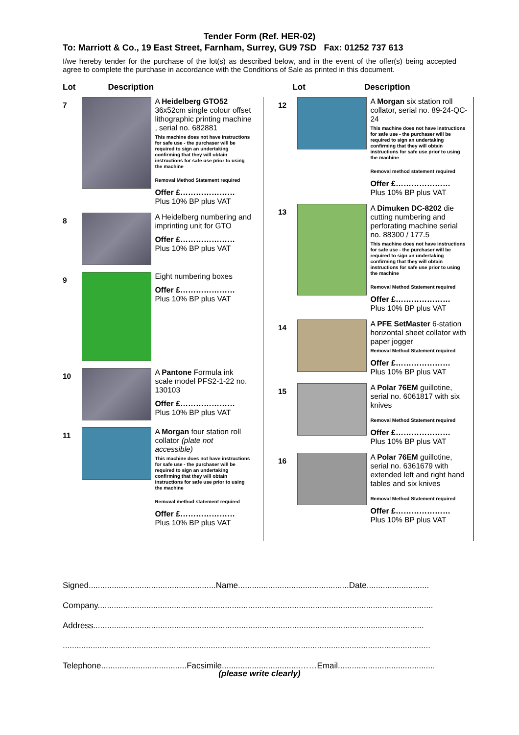Tender Form (Ref. HER-02)
To: Marriott & Co., 19 East Street, Farnham, Surrey, GU9 7SD Fax: 01252 737 613
I/we hereby tender for the purchase of the lot(s) as described below, and in the event of the offer(s) being accepted agree to complete the purchase in accordance with the Conditions of Sale as printed in this document.
| Lot | Description | Lot | Description |
| --- | --- | --- | --- |
| / 7 / / A Heidelberg GTO52 36x52cm single colour offset lithographic printing machine , serial no. 682881 This machine does not have instructions for safe use - the purchaser will be required to sign an undertaking confirming that they will obtain instructions for safe use prior to using the machine Removal Method Statement required Offer £………………… Plus 10% BP plus VAT / / 8 / / A Heidelberg numbering and imprinting unit for GTO Offer £………………… Plus 10% BP plus VAT / / 9 / / Eight numbering boxes Offer £………………… Plus 10% BP plus VAT / / 10 / / A Pantone Formula ink scale model PFS2-1-22 no. 130103 Offer £………………… Plus 10% BP plus VAT / / 11 / / A Morgan four station roll collator (plate not accessible) This machine does not have instructions for safe use - the purchaser will be required to sign an undertaking confirming that they will obtain instructions for safe use prior to using the machine Removal method statement required Offer £………………… Plus 10% BP plus VAT / | | / 12 / / A Morgan six station roll collator, serial no. 89-24-QC-24 This machine does not have instructions for safe use - the purchaser will be required to sign an undertaking confirming that they will obtain instructions for safe use prior to using the machine Removal method statement required Offer £………………… Plus 10% BP plus VAT / / 13 / / A Dimuken DC-8202 die cutting numbering and perforating machine serial no. 88300 / 177.5 This machine does not have instructions for safe use - the purchaser will be required to sign an undertaking confirming that they will obtain instructions for safe use prior to using the machine Removal Method Statement required Offer £………………… Plus 10% BP plus VAT / / 14 / / A PFE SetMaster 6-station horizontal sheet collator with paper jogger Removal Method Statement required Offer £………………… Plus 10% BP plus VAT / / 15 / / A Polar 76EM guillotine, serial no. 6061817 with six knives Removal Method Statement required Offer £………………… Plus 10% BP plus VAT / / 16 / / A Polar 76EM guillotine, serial no. 6361679 with extended left and right hand tables and six knives Removal Method Statement required Offer £………………… Plus 10% BP plus VAT / | |
Signed.......................................................Name................................................Date...........................
Company.................................................................................................................................................
Address...............................................................................................................................................
...............................................................................................................................................................
Telephone.....................................Facsimile..................................……Email..........................................
(please write clearly)